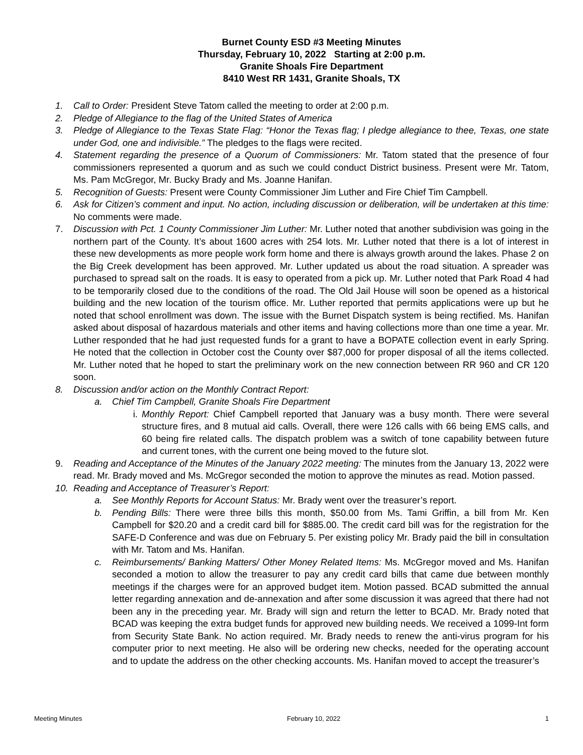Burnet County ESD #3 Meeting Minutes
Thursday, February 10, 2022 Starting at 2:00 p.m.
Granite Shoals Fire Department
8410 West RR 1431, Granite Shoals, TX
1. Call to Order: President Steve Tatom called the meeting to order at 2:00 p.m.
2. Pledge of Allegiance to the flag of the United States of America
3. Pledge of Allegiance to the Texas State Flag: “Honor the Texas flag; I pledge allegiance to thee, Texas, one state under God, one and indivisible.” The pledges to the flags were recited.
4. Statement regarding the presence of a Quorum of Commissioners: Mr. Tatom stated that the presence of four commissioners represented a quorum and as such we could conduct District business. Present were Mr. Tatom, Ms. Pam McGregor, Mr. Bucky Brady and Ms. Joanne Hanifan.
5. Recognition of Guests: Present were County Commissioner Jim Luther and Fire Chief Tim Campbell.
6. Ask for Citizen’s comment and input. No action, including discussion or deliberation, will be undertaken at this time: No comments were made.
7. Discussion with Pct. 1 County Commissioner Jim Luther: Mr. Luther noted that another subdivision was going in the northern part of the County. It’s about 1600 acres with 254 lots. Mr. Luther noted that there is a lot of interest in these new developments as more people work form home and there is always growth around the lakes. Phase 2 on the Big Creek development has been approved. Mr. Luther updated us about the road situation. A spreader was purchased to spread salt on the roads. It is easy to operated from a pick up. Mr. Luther noted that Park Road 4 had to be temporarily closed due to the conditions of the road. The Old Jail House will soon be opened as a historical building and the new location of the tourism office. Mr. Luther reported that permits applications were up but he noted that school enrollment was down. The issue with the Burnet Dispatch system is being rectified. Ms. Hanifan asked about disposal of hazardous materials and other items and having collections more than one time a year. Mr. Luther responded that he had just requested funds for a grant to have a BOPATE collection event in early Spring. He noted that the collection in October cost the County over $87,000 for proper disposal of all the items collected. Mr. Luther noted that he hoped to start the preliminary work on the new connection between RR 960 and CR 120 soon.
8. Discussion and/or action on the Monthly Contract Report:
a. Chief Tim Campbell, Granite Shoals Fire Department
i. Monthly Report: Chief Campbell reported that January was a busy month. There were several structure fires, and 8 mutual aid calls. Overall, there were 126 calls with 66 being EMS calls, and 60 being fire related calls. The dispatch problem was a switch of tone capability between future and current tones, with the current one being moved to the future slot.
9. Reading and Acceptance of the Minutes of the January 2022 meeting: The minutes from the January 13, 2022 were read. Mr. Brady moved and Ms. McGregor seconded the motion to approve the minutes as read. Motion passed.
10. Reading and Acceptance of Treasurer’s Report:
a. See Monthly Reports for Account Status: Mr. Brady went over the treasurer’s report.
b. Pending Bills: There were three bills this month, $50.00 from Ms. Tami Griffin, a bill from Mr. Ken Campbell for $20.20 and a credit card bill for $885.00. The credit card bill was for the registration for the SAFE-D Conference and was due on February 5. Per existing policy Mr. Brady paid the bill in consultation with Mr. Tatom and Ms. Hanifan.
c. Reimbursements/ Banking Matters/ Other Money Related Items: Ms. McGregor moved and Ms. Hanifan seconded a motion to allow the treasurer to pay any credit card bills that came due between monthly meetings if the charges were for an approved budget item. Motion passed. BCAD submitted the annual letter regarding annexation and de-annexation and after some discussion it was agreed that there had not been any in the preceding year. Mr. Brady will sign and return the letter to BCAD. Mr. Brady noted that BCAD was keeping the extra budget funds for approved new building needs. We received a 1099-Int form from Security State Bank. No action required. Mr. Brady needs to renew the anti-virus program for his computer prior to next meeting. He also will be ordering new checks, needed for the operating account and to update the address on the other checking accounts. Ms. Hanifan moved to accept the treasurer’s
Meeting Minutes February 10, 2022 1